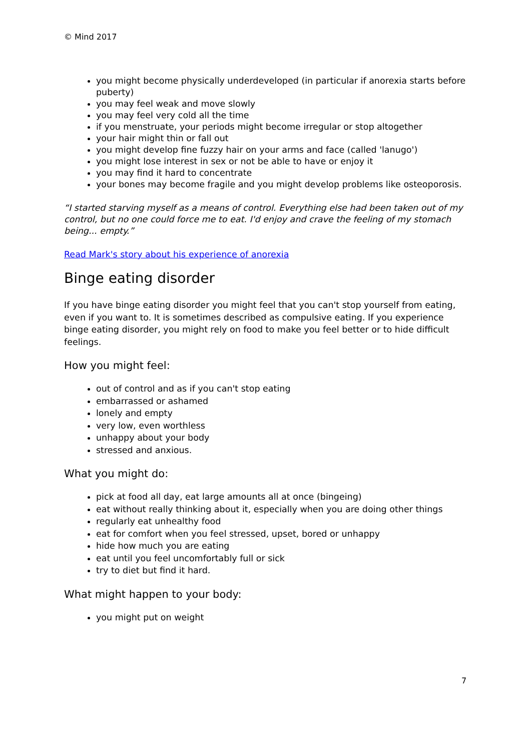© Mind 2017
you might become physically underdeveloped (in particular if anorexia starts before puberty)
you may feel weak and move slowly
you may feel very cold all the time
if you menstruate, your periods might become irregular or stop altogether
your hair might thin or fall out
you might develop fine fuzzy hair on your arms and face (called 'lanugo')
you might lose interest in sex or not be able to have or enjoy it
you may find it hard to concentrate
your bones may become fragile and you might develop problems like osteoporosis.
“I started starving myself as a means of control. Everything else had been taken out of my control, but no one could force me to eat. I'd enjoy and crave the feeling of my stomach being... empty.”
Read Mark's story about his experience of anorexia
Binge eating disorder
If you have binge eating disorder you might feel that you can't stop yourself from eating, even if you want to. It is sometimes described as compulsive eating. If you experience binge eating disorder, you might rely on food to make you feel better or to hide difficult feelings.
How you might feel:
out of control and as if you can't stop eating
embarrassed or ashamed
lonely and empty
very low, even worthless
unhappy about your body
stressed and anxious.
What you might do:
pick at food all day, eat large amounts all at once (bingeing)
eat without really thinking about it, especially when you are doing other things
regularly eat unhealthy food
eat for comfort when you feel stressed, upset, bored or unhappy
hide how much you are eating
eat until you feel uncomfortably full or sick
try to diet but find it hard.
What might happen to your body:
you might put on weight
7